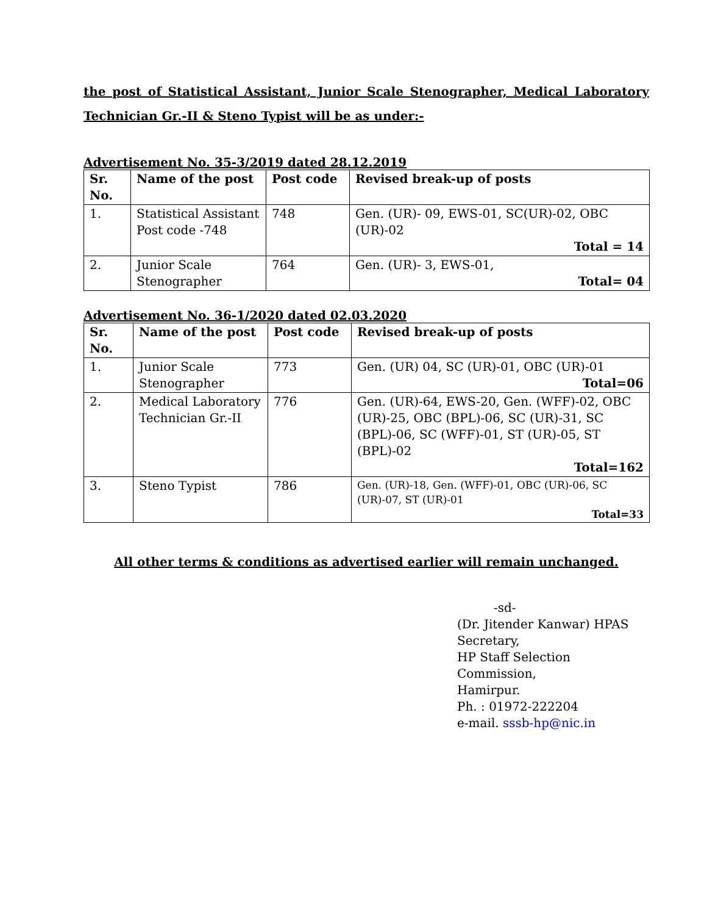the post of Statistical Assistant, Junior Scale Stenographer, Medical Laboratory Technician Gr.-II & Steno Typist will be as under:-
Advertisement No. 35-3/2019 dated 28.12.2019
| Sr. No. | Name of the post | Post code | Revised break-up of posts |
| --- | --- | --- | --- |
| 1. | Statistical Assistant Post code -748 | 748 | Gen. (UR)- 09, EWS-01, SC(UR)-02, OBC (UR)-02 Total = 14 |
| 2. | Junior Scale Stenographer | 764 | Gen. (UR)- 3, EWS-01, Total= 04 |
Advertisement No. 36-1/2020 dated 02.03.2020
| Sr. No. | Name of the post | Post code | Revised break-up of posts |
| --- | --- | --- | --- |
| 1. | Junior Scale Stenographer | 773 | Gen. (UR) 04, SC (UR)-01, OBC (UR)-01 Total=06 |
| 2. | Medical Laboratory Technician Gr.-II | 776 | Gen. (UR)-64, EWS-20, Gen. (WFF)-02, OBC (UR)-25, OBC (BPL)-06, SC (UR)-31, SC (BPL)-06, SC (WFF)-01, ST (UR)-05, ST (BPL)-02 Total=162 |
| 3. | Steno Typist | 786 | Gen. (UR)-18, Gen. (WFF)-01, OBC (UR)-06, SC (UR)-07, ST (UR)-01 Total=33 |
All other terms & conditions as advertised earlier will remain unchanged.
-sd-
(Dr. Jitender Kanwar) HPAS
Secretary,
HP Staff Selection Commission,
Hamirpur.
Ph. : 01972-222204
e-mail. sssb-hp@nic.in